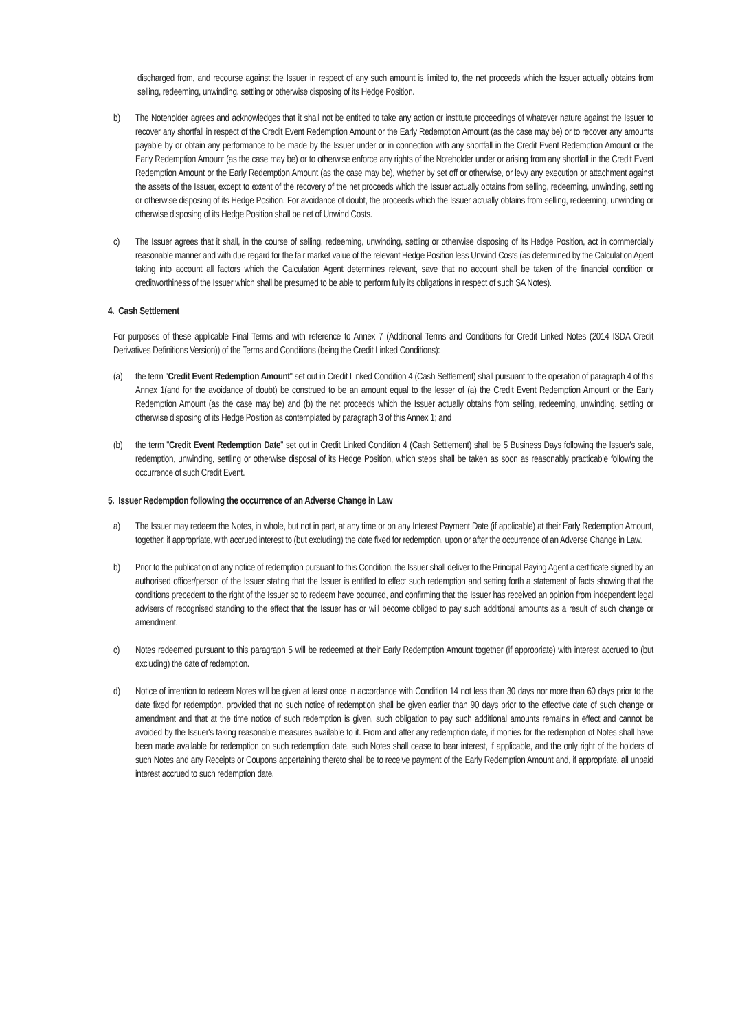discharged from, and recourse against the Issuer in respect of any such amount is limited to, the net proceeds which the Issuer actually obtains from selling, redeeming, unwinding, settling or otherwise disposing of its Hedge Position.
b) The Noteholder agrees and acknowledges that it shall not be entitled to take any action or institute proceedings of whatever nature against the Issuer to recover any shortfall in respect of the Credit Event Redemption Amount or the Early Redemption Amount (as the case may be) or to recover any amounts payable by or obtain any performance to be made by the Issuer under or in connection with any shortfall in the Credit Event Redemption Amount or the Early Redemption Amount (as the case may be) or to otherwise enforce any rights of the Noteholder under or arising from any shortfall in the Credit Event Redemption Amount or the Early Redemption Amount (as the case may be), whether by set off or otherwise, or levy any execution or attachment against the assets of the Issuer, except to extent of the recovery of the net proceeds which the Issuer actually obtains from selling, redeeming, unwinding, settling or otherwise disposing of its Hedge Position. For avoidance of doubt, the proceeds which the Issuer actually obtains from selling, redeeming, unwinding or otherwise disposing of its Hedge Position shall be net of Unwind Costs.
c) The Issuer agrees that it shall, in the course of selling, redeeming, unwinding, settling or otherwise disposing of its Hedge Position, act in commercially reasonable manner and with due regard for the fair market value of the relevant Hedge Position less Unwind Costs (as determined by the Calculation Agent taking into account all factors which the Calculation Agent determines relevant, save that no account shall be taken of the financial condition or creditworthiness of the Issuer which shall be presumed to be able to perform fully its obligations in respect of such SA Notes).
4. Cash Settlement
For purposes of these applicable Final Terms and with reference to Annex 7 (Additional Terms and Conditions for Credit Linked Notes (2014 ISDA Credit Derivatives Definitions Version)) of the Terms and Conditions (being the Credit Linked Conditions):
(a) the term "Credit Event Redemption Amount" set out in Credit Linked Condition 4 (Cash Settlement) shall pursuant to the operation of paragraph 4 of this Annex 1(and for the avoidance of doubt) be construed to be an amount equal to the lesser of (a) the Credit Event Redemption Amount or the Early Redemption Amount (as the case may be) and (b) the net proceeds which the Issuer actually obtains from selling, redeeming, unwinding, settling or otherwise disposing of its Hedge Position as contemplated by paragraph 3 of this Annex 1; and
(b) the term "Credit Event Redemption Date" set out in Credit Linked Condition 4 (Cash Settlement) shall be 5 Business Days following the Issuer's sale, redemption, unwinding, settling or otherwise disposal of its Hedge Position, which steps shall be taken as soon as reasonably practicable following the occurrence of such Credit Event.
5. Issuer Redemption following the occurrence of an Adverse Change in Law
a) The Issuer may redeem the Notes, in whole, but not in part, at any time or on any Interest Payment Date (if applicable) at their Early Redemption Amount, together, if appropriate, with accrued interest to (but excluding) the date fixed for redemption, upon or after the occurrence of an Adverse Change in Law.
b) Prior to the publication of any notice of redemption pursuant to this Condition, the Issuer shall deliver to the Principal Paying Agent a certificate signed by an authorised officer/person of the Issuer stating that the Issuer is entitled to effect such redemption and setting forth a statement of facts showing that the conditions precedent to the right of the Issuer so to redeem have occurred, and confirming that the Issuer has received an opinion from independent legal advisers of recognised standing to the effect that the Issuer has or will become obliged to pay such additional amounts as a result of such change or amendment.
c) Notes redeemed pursuant to this paragraph 5 will be redeemed at their Early Redemption Amount together (if appropriate) with interest accrued to (but excluding) the date of redemption.
d) Notice of intention to redeem Notes will be given at least once in accordance with Condition 14 not less than 30 days nor more than 60 days prior to the date fixed for redemption, provided that no such notice of redemption shall be given earlier than 90 days prior to the effective date of such change or amendment and that at the time notice of such redemption is given, such obligation to pay such additional amounts remains in effect and cannot be avoided by the Issuer's taking reasonable measures available to it. From and after any redemption date, if monies for the redemption of Notes shall have been made available for redemption on such redemption date, such Notes shall cease to bear interest, if applicable, and the only right of the holders of such Notes and any Receipts or Coupons appertaining thereto shall be to receive payment of the Early Redemption Amount and, if appropriate, all unpaid interest accrued to such redemption date.